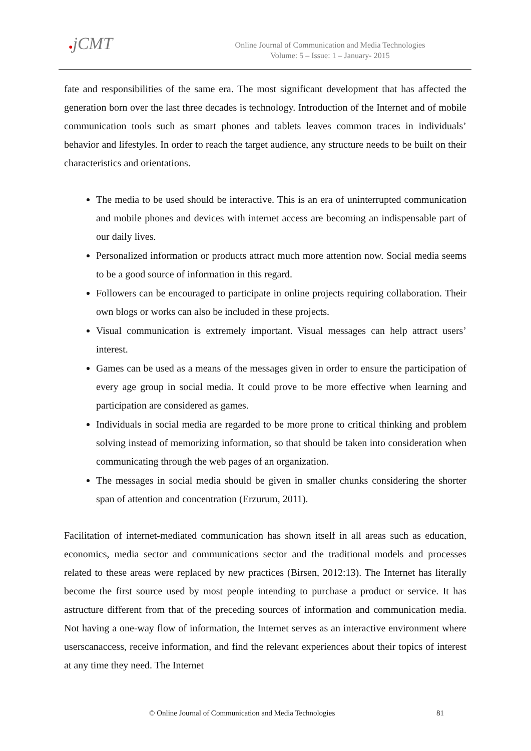●jCMT
Online Journal of Communication and Media Technologies
Volume: 5 – Issue: 1 – January- 2015
fate and responsibilities of the same era. The most significant development that has affected the generation born over the last three decades is technology. Introduction of the Internet and of mobile communication tools such as smart phones and tablets leaves common traces in individuals’ behavior and lifestyles. In order to reach the target audience, any structure needs to be built on their characteristics and orientations.
The media to be used should be interactive. This is an era of uninterrupted communication and mobile phones and devices with internet access are becoming an indispensable part of our daily lives.
Personalized information or products attract much more attention now. Social media seems to be a good source of information in this regard.
Followers can be encouraged to participate in online projects requiring collaboration. Their own blogs or works can also be included in these projects.
Visual communication is extremely important. Visual messages can help attract users’ interest.
Games can be used as a means of the messages given in order to ensure the participation of every age group in social media. It could prove to be more effective when learning and participation are considered as games.
Individuals in social media are regarded to be more prone to critical thinking and problem solving instead of memorizing information, so that should be taken into consideration when communicating through the web pages of an organization.
The messages in social media should be given in smaller chunks considering the shorter span of attention and concentration (Erzurum, 2011).
Facilitation of internet-mediated communication has shown itself in all areas such as education, economics, media sector and communications sector and the traditional models and processes related to these areas were replaced by new practices (Birsen, 2012:13). The Internet has literally become the first source used by most people intending to purchase a product or service. It has astructure different from that of the preceding sources of information and communication media. Not having a one-way flow of information, the Internet serves as an interactive environment where userscanaccess, receive information, and find the relevant experiences about their topics of interest at any time they need. The Internet
© Online Journal of Communication and Media Technologies 81